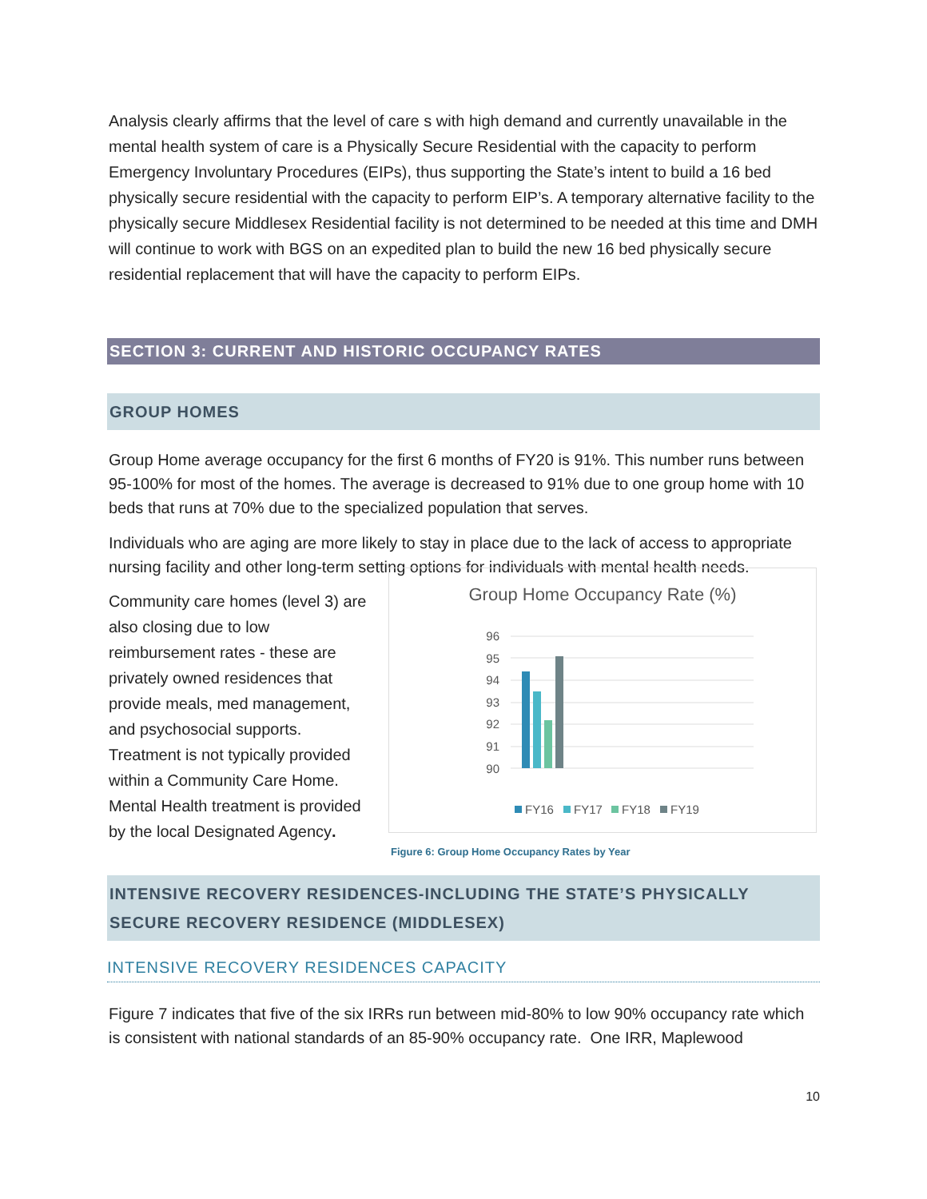Analysis clearly affirms that the level of care s with high demand and currently unavailable in the mental health system of care is a Physically Secure Residential with the capacity to perform Emergency Involuntary Procedures (EIPs), thus supporting the State’s intent to build a 16 bed physically secure residential with the capacity to perform EIP’s. A temporary alternative facility to the physically secure Middlesex Residential facility is not determined to be needed at this time and DMH will continue to work with BGS on an expedited plan to build the new 16 bed physically secure residential replacement that will have the capacity to perform EIPs.
SECTION 3: CURRENT AND HISTORIC OCCUPANCY RATES
GROUP HOMES
Group Home average occupancy for the first 6 months of FY20 is 91%. This number runs between 95-100% for most of the homes. The average is decreased to 91% due to one group home with 10 beds that runs at 70% due to the specialized population that serves.
Individuals who are aging are more likely to stay in place due to the lack of access to appropriate nursing facility and other long-term setting options for individuals with mental health needs.
Community care homes (level 3) are also closing due to low reimbursement rates - these are privately owned residences that provide meals, med management, and psychosocial supports. Treatment is not typically provided within a Community Care Home. Mental Health treatment is provided by the local Designated Agency.
Group Home Occupancy Rate (%)
96
95
94
93
92
91
90
FY16
FY17
FY18
FY19
Figure 6: Group Home Occupancy Rates by Year
INTENSIVE RECOVERY RESIDENCES-INCLUDING THE STATE’S PHYSICALLY SECURE RECOVERY RESIDENCE (MIDDLESEX)
INTENSIVE RECOVERY RESIDENCES CAPACITY
Figure 7 indicates that five of the six IRRs run between mid-80% to low 90% occupancy rate which is consistent with national standards of an 85-90% occupancy rate. One IRR, Maplewood
10